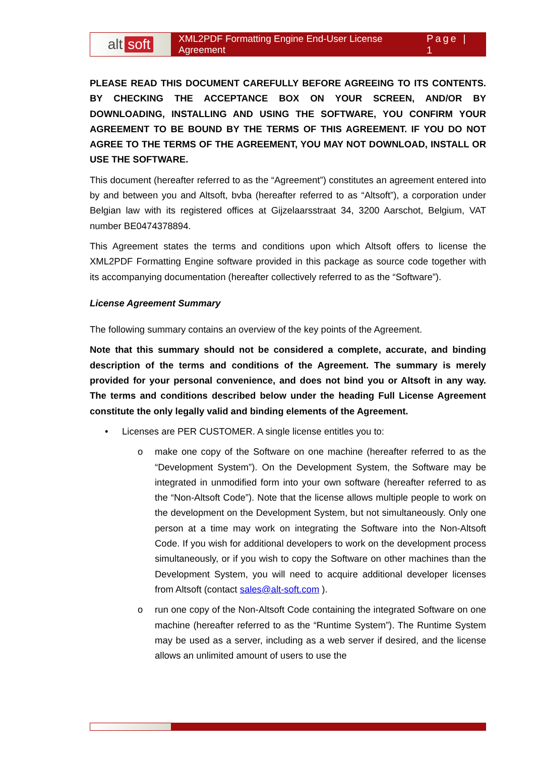alt soft
XML2PDF Formatting Engine End-User License Agreement Page | 1
PLEASE READ THIS DOCUMENT CAREFULLY BEFORE AGREEING TO ITS CONTENTS. BY CHECKING THE ACCEPTANCE BOX ON YOUR SCREEN, AND/OR BY DOWNLOADING, INSTALLING AND USING THE SOFTWARE, YOU CONFIRM YOUR AGREEMENT TO BE BOUND BY THE TERMS OF THIS AGREEMENT. IF YOU DO NOT AGREE TO THE TERMS OF THE AGREEMENT, YOU MAY NOT DOWNLOAD, INSTALL OR USE THE SOFTWARE.
This document (hereafter referred to as the “Agreement”) constitutes an agreement entered into by and between you and Altsoft, bvba (hereafter referred to as “Altsoft”), a corporation under Belgian law with its registered offices at Gijzelaarsstraat 34, 3200 Aarschot, Belgium, VAT number BE0474378894.
This Agreement states the terms and conditions upon which Altsoft offers to license the XML2PDF Formatting Engine software provided in this package as source code together with its accompanying documentation (hereafter collectively referred to as the “Software”).
License Agreement Summary
The following summary contains an overview of the key points of the Agreement.
Note that this summary should not be considered a complete, accurate, and binding description of the terms and conditions of the Agreement. The summary is merely provided for your personal convenience, and does not bind you or Altsoft in any way. The terms and conditions described below under the heading Full License Agreement constitute the only legally valid and binding elements of the Agreement.
• Licenses are PER CUSTOMER. A single license entitles you to:
o make one copy of the Software on one machine (hereafter referred to as the “Development System”). On the Development System, the Software may be integrated in unmodified form into your own software (hereafter referred to as the “Non-Altsoft Code”). Note that the license allows multiple people to work on the development on the Development System, but not simultaneously. Only one person at a time may work on integrating the Software into the Non-Altsoft Code. If you wish for additional developers to work on the development process simultaneously, or if you wish to copy the Software on other machines than the Development System, you will need to acquire additional developer licenses from Altsoft (contact sales@alt-soft.com ).
o run one copy of the Non-Altsoft Code containing the integrated Software on one machine (hereafter referred to as the “Runtime System”). The Runtime System may be used as a server, including as a web server if desired, and the license allows an unlimited amount of users to use the